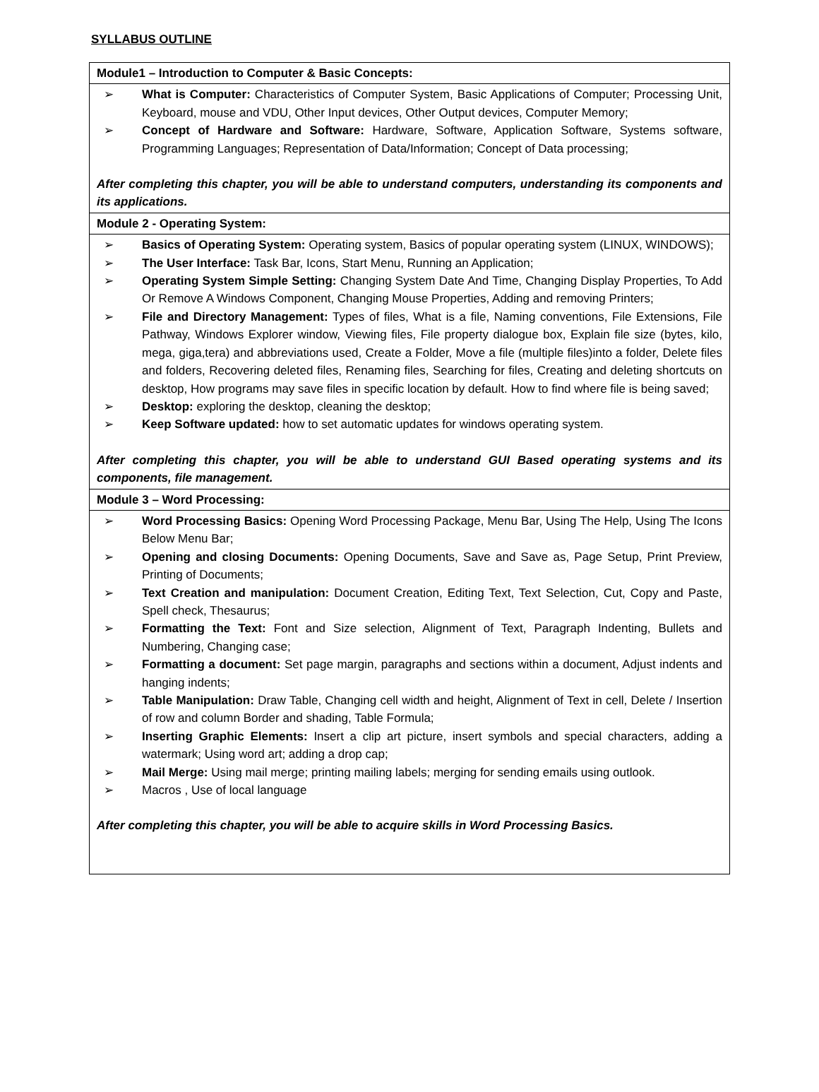SYLLABUS OUTLINE
| Module1 – Introduction to Computer & Basic Concepts: |
| ➢ What is Computer: Characteristics of Computer System, Basic Applications of Computer; Processing Unit, Keyboard, mouse and VDU, Other Input devices, Other Output devices, Computer Memory; ➢ Concept of Hardware and Software: Hardware, Software, Application Software, Systems software, Programming Languages; Representation of Data/Information; Concept of Data processing; After completing this chapter, you will be able to understand computers, understanding its components and its applications. |
| Module 2 - Operating System: |
| ➢ Basics of Operating System: Operating system, Basics of popular operating system (LINUX, WINDOWS); ➢ The User Interface: Task Bar, Icons, Start Menu, Running an Application; ➢ Operating System Simple Setting: Changing System Date And Time, Changing Display Properties, To Add Or Remove A Windows Component, Changing Mouse Properties, Adding and removing Printers; ➢ File and Directory Management: Types of files, What is a file, Naming conventions, File Extensions, File Pathway, Windows Explorer window, Viewing files, File property dialogue box, Explain file size (bytes, kilo, mega, giga,tera) and abbreviations used, Create a Folder, Move a file (multiple files)into a folder, Delete files and folders, Recovering deleted files, Renaming files, Searching for files, Creating and deleting shortcuts on desktop, How programs may save files in specific location by default. How to find where file is being saved; ➢ Desktop: exploring the desktop, cleaning the desktop; ➢ Keep Software updated: how to set automatic updates for windows operating system. After completing this chapter, you will be able to understand GUI Based operating systems and its components, file management. |
| Module 3 – Word Processing: |
| ➢ Word Processing Basics: Opening Word Processing Package, Menu Bar, Using The Help, Using The Icons Below Menu Bar; ➢ Opening and closing Documents: Opening Documents, Save and Save as, Page Setup, Print Preview, Printing of Documents; ➢ Text Creation and manipulation: Document Creation, Editing Text, Text Selection, Cut, Copy and Paste, Spell check, Thesaurus; ➢ Formatting the Text: Font and Size selection, Alignment of Text, Paragraph Indenting, Bullets and Numbering, Changing case; ➢ Formatting a document: Set page margin, paragraphs and sections within a document, Adjust indents and hanging indents; ➢ Table Manipulation: Draw Table, Changing cell width and height, Alignment of Text in cell, Delete / Insertion of row and column Border and shading, Table Formula; ➢ Inserting Graphic Elements: Insert a clip art picture, insert symbols and special characters, adding a watermark; Using word art; adding a drop cap; ➢ Mail Merge: Using mail merge; printing mailing labels; merging for sending emails using outlook. ➢ Macros , Use of local language After completing this chapter, you will be able to acquire skills in Word Processing Basics. |